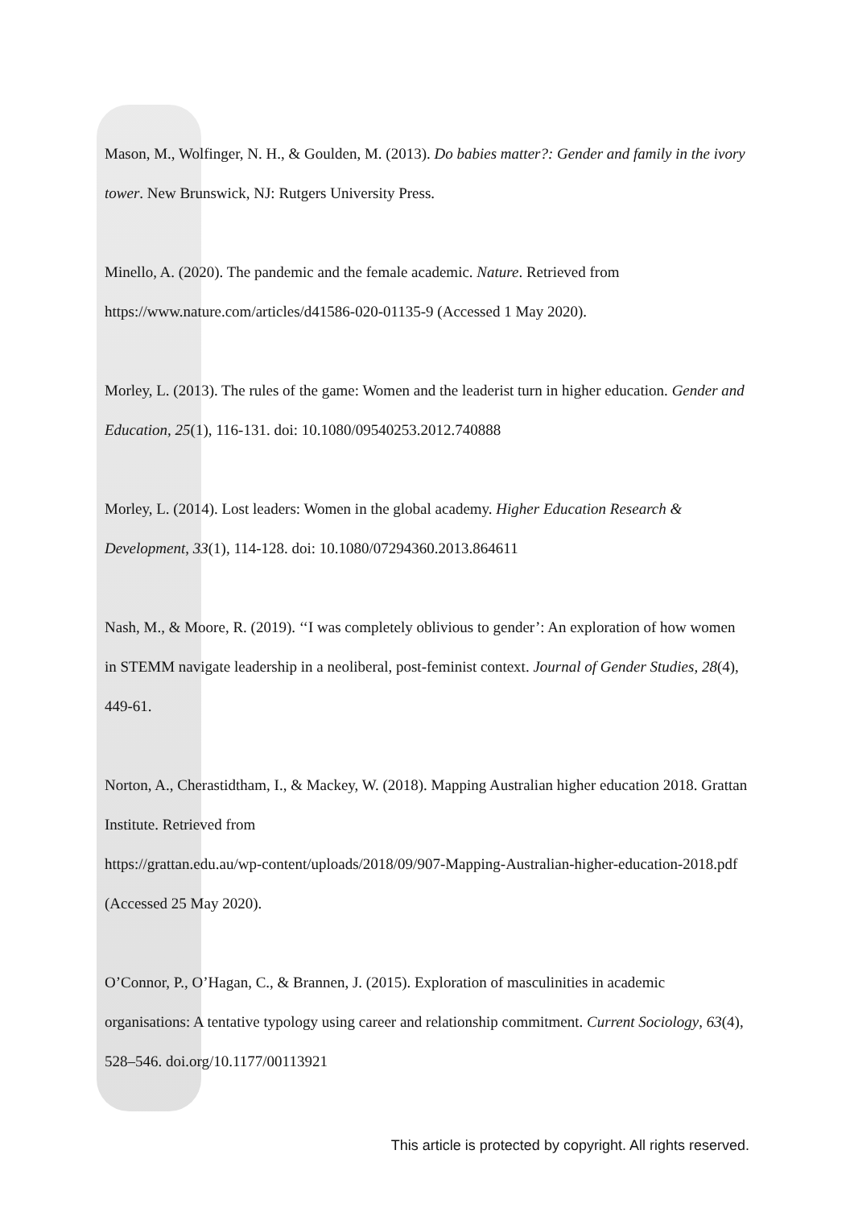Mason, M., Wolfinger, N. H., & Goulden, M. (2013). Do babies matter?: Gender and family in the ivory tower. New Brunswick, NJ: Rutgers University Press.
Minello, A. (2020). The pandemic and the female academic. Nature. Retrieved from https://www.nature.com/articles/d41586-020-01135-9 (Accessed 1 May 2020).
Morley, L. (2013). The rules of the game: Women and the leaderist turn in higher education. Gender and Education, 25(1), 116-131. doi: 10.1080/09540253.2012.740888
Morley, L. (2014). Lost leaders: Women in the global academy. Higher Education Research & Development, 33(1), 114-128. doi: 10.1080/07294360.2013.864611
Nash, M., & Moore, R. (2019). ‘‘I was completely oblivious to gender’: An exploration of how women in STEMM navigate leadership in a neoliberal, post-feminist context. Journal of Gender Studies, 28(4), 449-61.
Norton, A., Cherastidtham, I., & Mackey, W. (2018). Mapping Australian higher education 2018. Grattan Institute. Retrieved from
https://grattan.edu.au/wp-content/uploads/2018/09/907-Mapping-Australian-higher-education-2018.pdf (Accessed 25 May 2020).
O’Connor, P., O’Hagan, C., & Brannen, J. (2015). Exploration of masculinities in academic organisations: A tentative typology using career and relationship commitment. Current Sociology, 63(4), 528–546. doi.org/10.1177/00113921
This article is protected by copyright. All rights reserved.